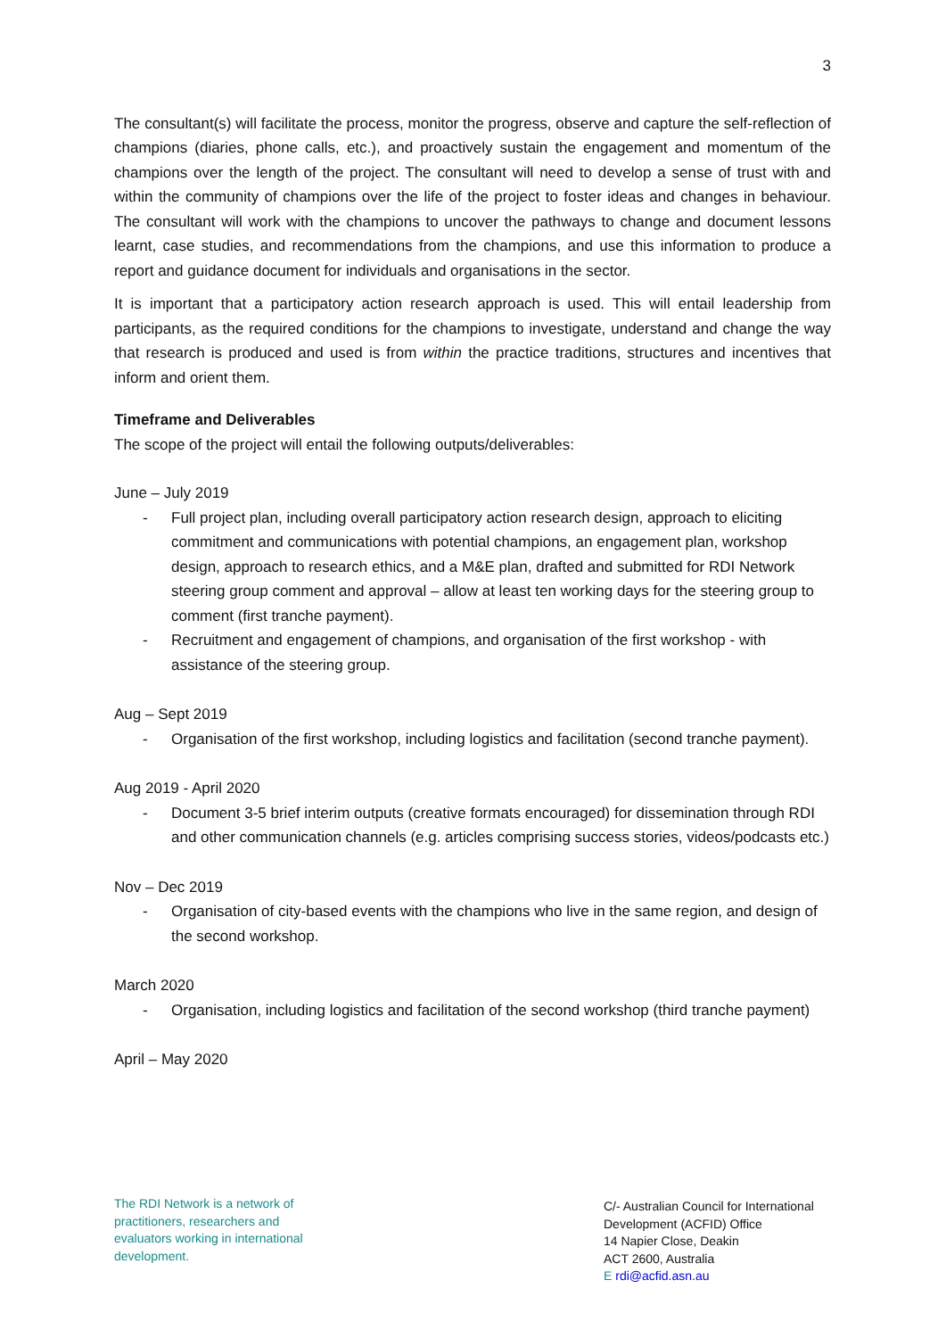3
The consultant(s) will facilitate the process, monitor the progress, observe and capture the self-reflection of champions (diaries, phone calls, etc.), and proactively sustain the engagement and momentum of the champions over the length of the project. The consultant will need to develop a sense of trust with and within the community of champions over the life of the project to foster ideas and changes in behaviour. The consultant will work with the champions to uncover the pathways to change and document lessons learnt, case studies, and recommendations from the champions, and use this information to produce a report and guidance document for individuals and organisations in the sector.
It is important that a participatory action research approach is used. This will entail leadership from participants, as the required conditions for the champions to investigate, understand and change the way that research is produced and used is from within the practice traditions, structures and incentives that inform and orient them.
Timeframe and Deliverables
The scope of the project will entail the following outputs/deliverables:
June – July 2019
- Full project plan, including overall participatory action research design, approach to eliciting commitment and communications with potential champions, an engagement plan, workshop design, approach to research ethics, and a M&E plan, drafted and submitted for RDI Network steering group comment and approval – allow at least ten working days for the steering group to comment (first tranche payment).
- Recruitment and engagement of champions, and organisation of the first workshop - with assistance of the steering group.
Aug – Sept 2019
- Organisation of the first workshop, including logistics and facilitation (second tranche payment).
Aug 2019 - April 2020
- Document 3-5 brief interim outputs (creative formats encouraged) for dissemination through RDI and other communication channels (e.g. articles comprising success stories, videos/podcasts etc.)
Nov – Dec 2019
- Organisation of city-based events with the champions who live in the same region, and design of the second workshop.
March 2020
- Organisation, including logistics and facilitation of the second workshop (third tranche payment)
April – May 2020
The RDI Network is a network of practitioners, researchers and evaluators working in international development.
C/- Australian Council for International Development (ACFID) Office
14 Napier Close, Deakin
ACT 2600, Australia
E rdi@acfid.asn.au